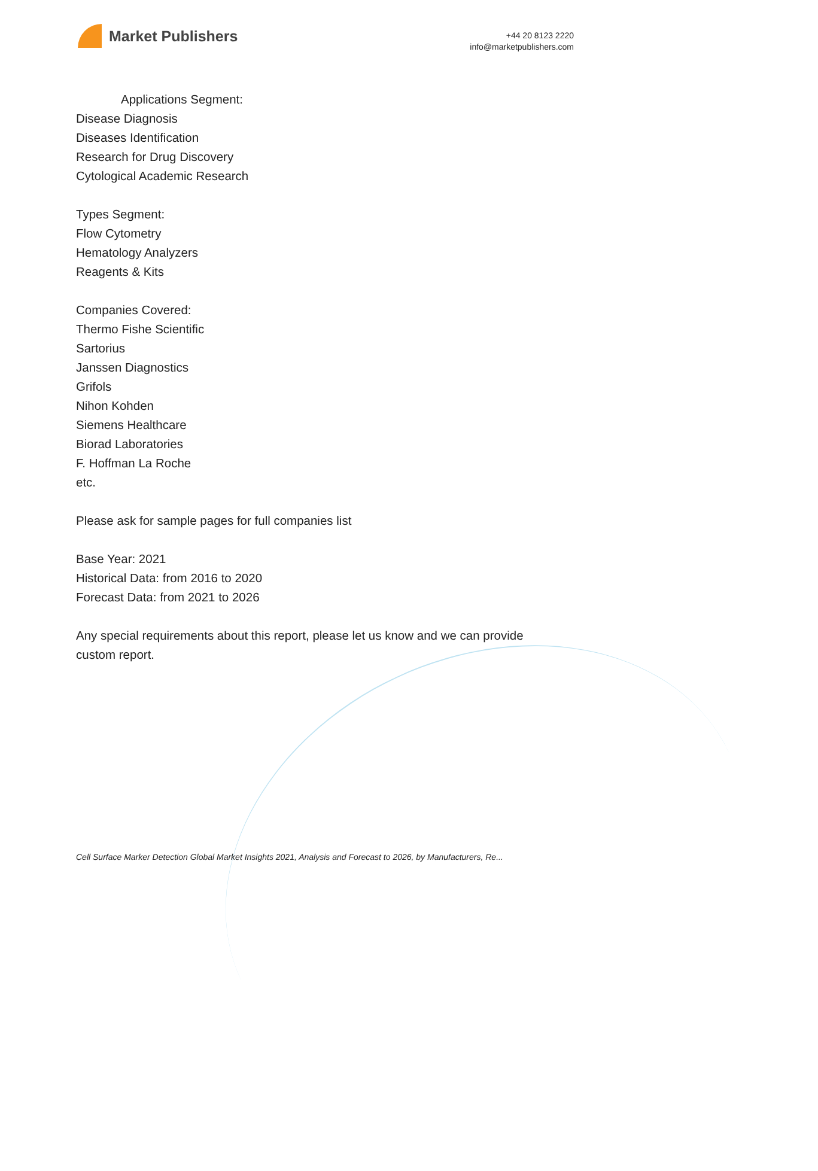Market Publishers
+44 20 8123 2220
info@marketpublishers.com
Applications Segment:
Disease Diagnosis
Diseases Identification
Research for Drug Discovery
Cytological Academic Research
Types Segment:
Flow Cytometry
Hematology Analyzers
Reagents & Kits
Companies Covered:
Thermo Fishe Scientific
Sartorius
Janssen Diagnostics
Grifols
Nihon Kohden
Siemens Healthcare
Biorad Laboratories
F. Hoffman La Roche
etc.
Please ask for sample pages for full companies list
Base Year: 2021
Historical Data: from 2016 to 2020
Forecast Data: from 2021 to 2026
Any special requirements about this report, please let us know and we can provide
custom report.
Cell Surface Marker Detection Global Market Insights 2021, Analysis and Forecast to 2026, by Manufacturers, Re...